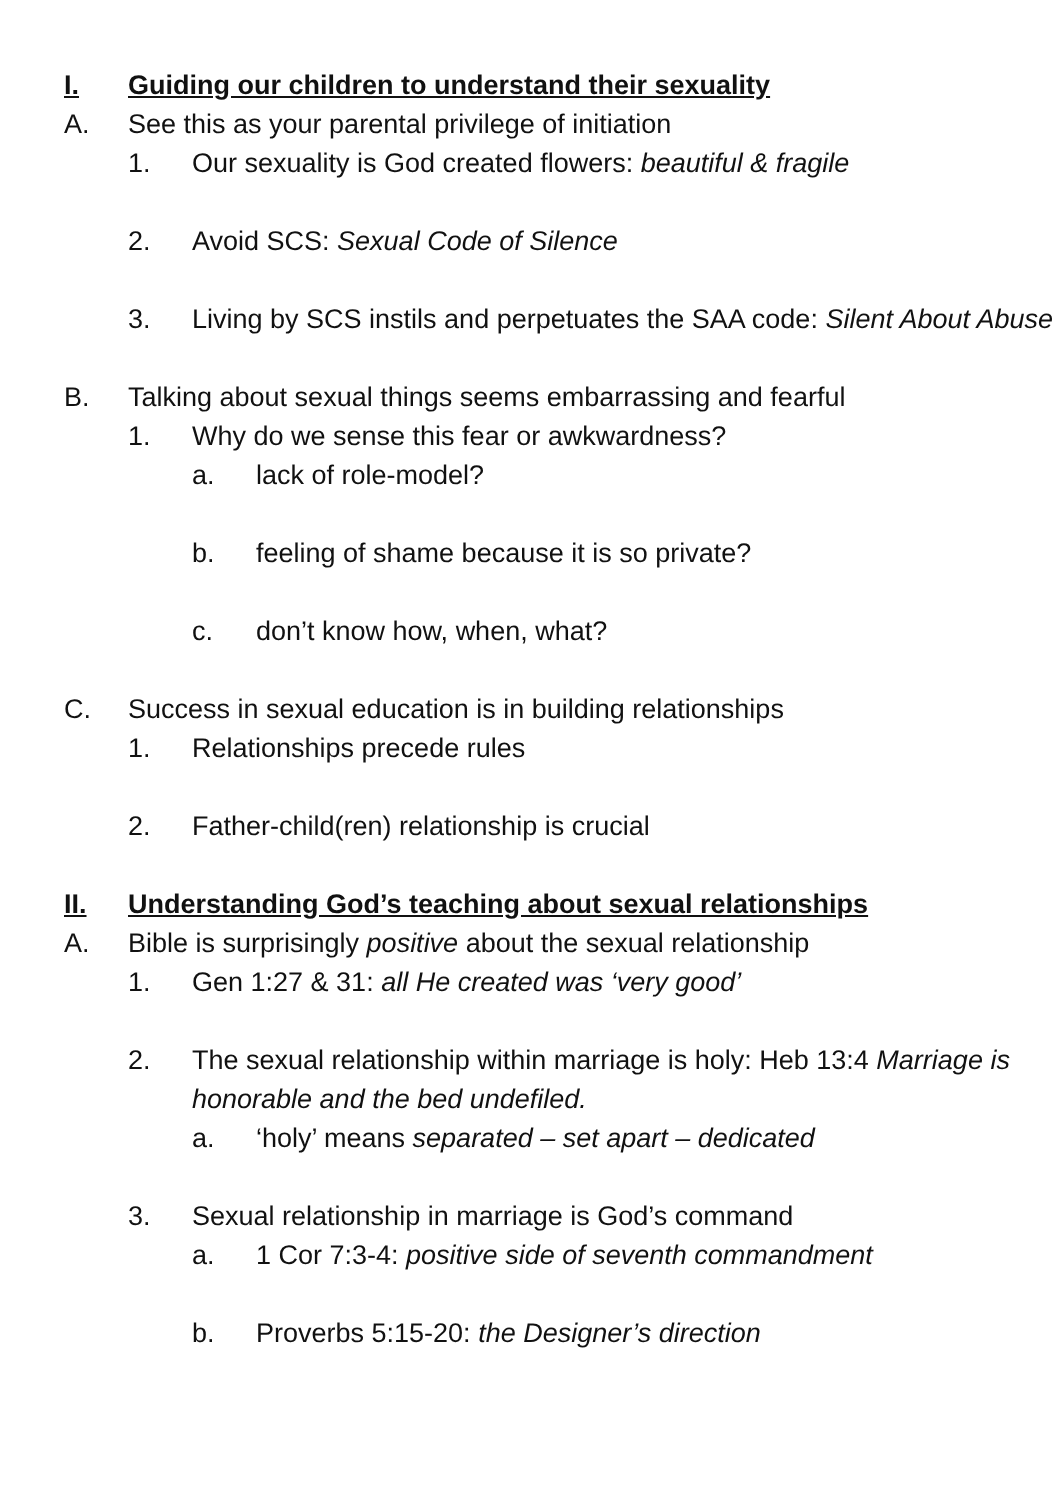I. Guiding our children to understand their sexuality
A. See this as your parental privilege of initiation
1. Our sexuality is God created flowers: beautiful & fragile
2. Avoid SCS: Sexual Code of Silence
3. Living by SCS instils and perpetuates the SAA code: Silent About Abuse
B. Talking about sexual things seems embarrassing and fearful
1. Why do we sense this fear or awkwardness?
a. lack of role-model?
b. feeling of shame because it is so private?
c. don’t know how, when, what?
C. Success in sexual education is in building relationships
1. Relationships precede rules
2. Father-child(ren) relationship is crucial
II. Understanding God’s teaching about sexual relationships
A. Bible is surprisingly positive about the sexual relationship
1. Gen 1:27 & 31: all He created was ‘very good’
2. The sexual relationship within marriage is holy: Heb 13:4 Marriage is honorable and the bed undefiled.
a. ‘holy’ means separated – set apart – dedicated
3. Sexual relationship in marriage is God’s command
a. 1 Cor 7:3-4: positive side of seventh commandment
b. Proverbs 5:15-20: the Designer’s direction